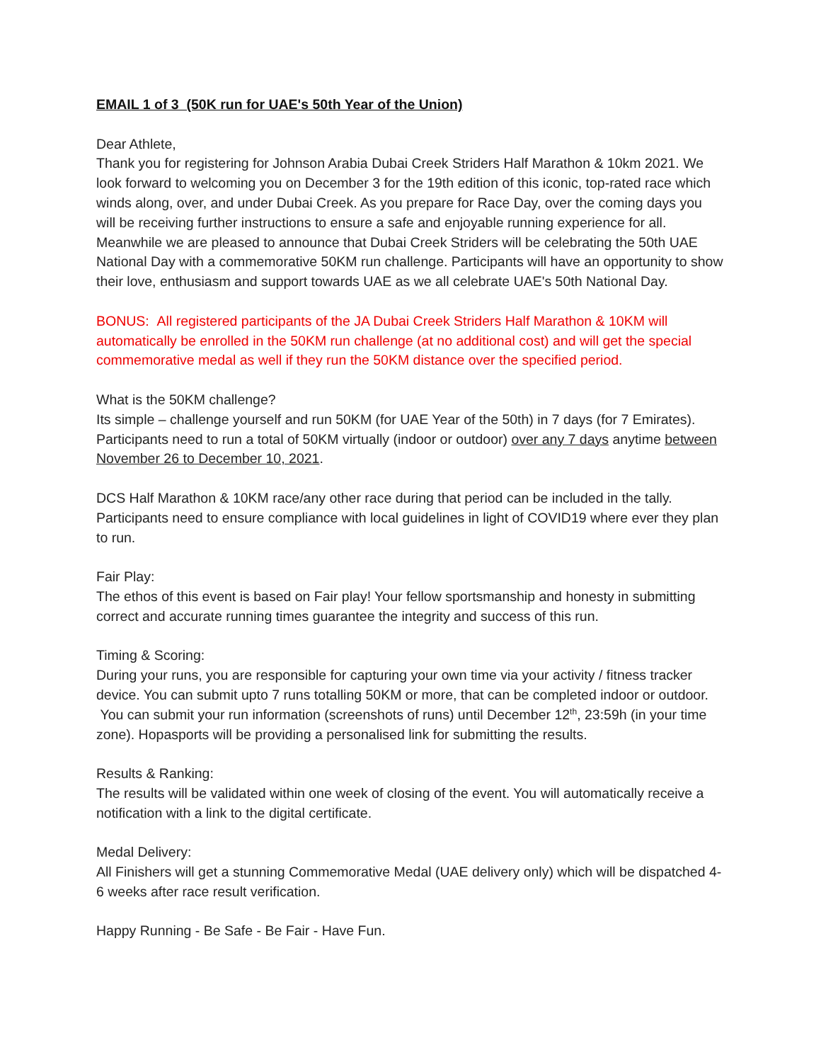EMAIL 1 of 3 (50K run for UAE's 50th Year of the Union)
Dear Athlete,
Thank you for registering for Johnson Arabia Dubai Creek Striders Half Marathon & 10km 2021. We look forward to welcoming you on December 3 for the 19th edition of this iconic, top-rated race which winds along, over, and under Dubai Creek. As you prepare for Race Day, over the coming days you will be receiving further instructions to ensure a safe and enjoyable running experience for all.
Meanwhile we are pleased to announce that Dubai Creek Striders will be celebrating the 50th UAE National Day with a commemorative 50KM run challenge. Participants will have an opportunity to show their love, enthusiasm and support towards UAE as we all celebrate UAE's 50th National Day.
BONUS: All registered participants of the JA Dubai Creek Striders Half Marathon & 10KM will automatically be enrolled in the 50KM run challenge (at no additional cost) and will get the special commemorative medal as well if they run the 50KM distance over the specified period.
What is the 50KM challenge?
Its simple – challenge yourself and run 50KM (for UAE Year of the 50th) in 7 days (for 7 Emirates). Participants need to run a total of 50KM virtually (indoor or outdoor) over any 7 days anytime between November 26 to December 10, 2021.
DCS Half Marathon & 10KM race/any other race during that period can be included in the tally. Participants need to ensure compliance with local guidelines in light of COVID19 where ever they plan to run.
Fair Play:
The ethos of this event is based on Fair play! Your fellow sportsmanship and honesty in submitting correct and accurate running times guarantee the integrity and success of this run.
Timing & Scoring:
During your runs, you are responsible for capturing your own time via your activity / fitness tracker device. You can submit upto 7 runs totalling 50KM or more, that can be completed indoor or outdoor. You can submit your run information (screenshots of runs) until December 12<sup>th</sup>, 23:59h (in your time zone). Hopasports will be providing a personalised link for submitting the results.
Results & Ranking:
The results will be validated within one week of closing of the event. You will automatically receive a notification with a link to the digital certificate.
Medal Delivery:
All Finishers will get a stunning Commemorative Medal (UAE delivery only) which will be dispatched 4-6 weeks after race result verification.
Happy Running - Be Safe - Be Fair - Have Fun.